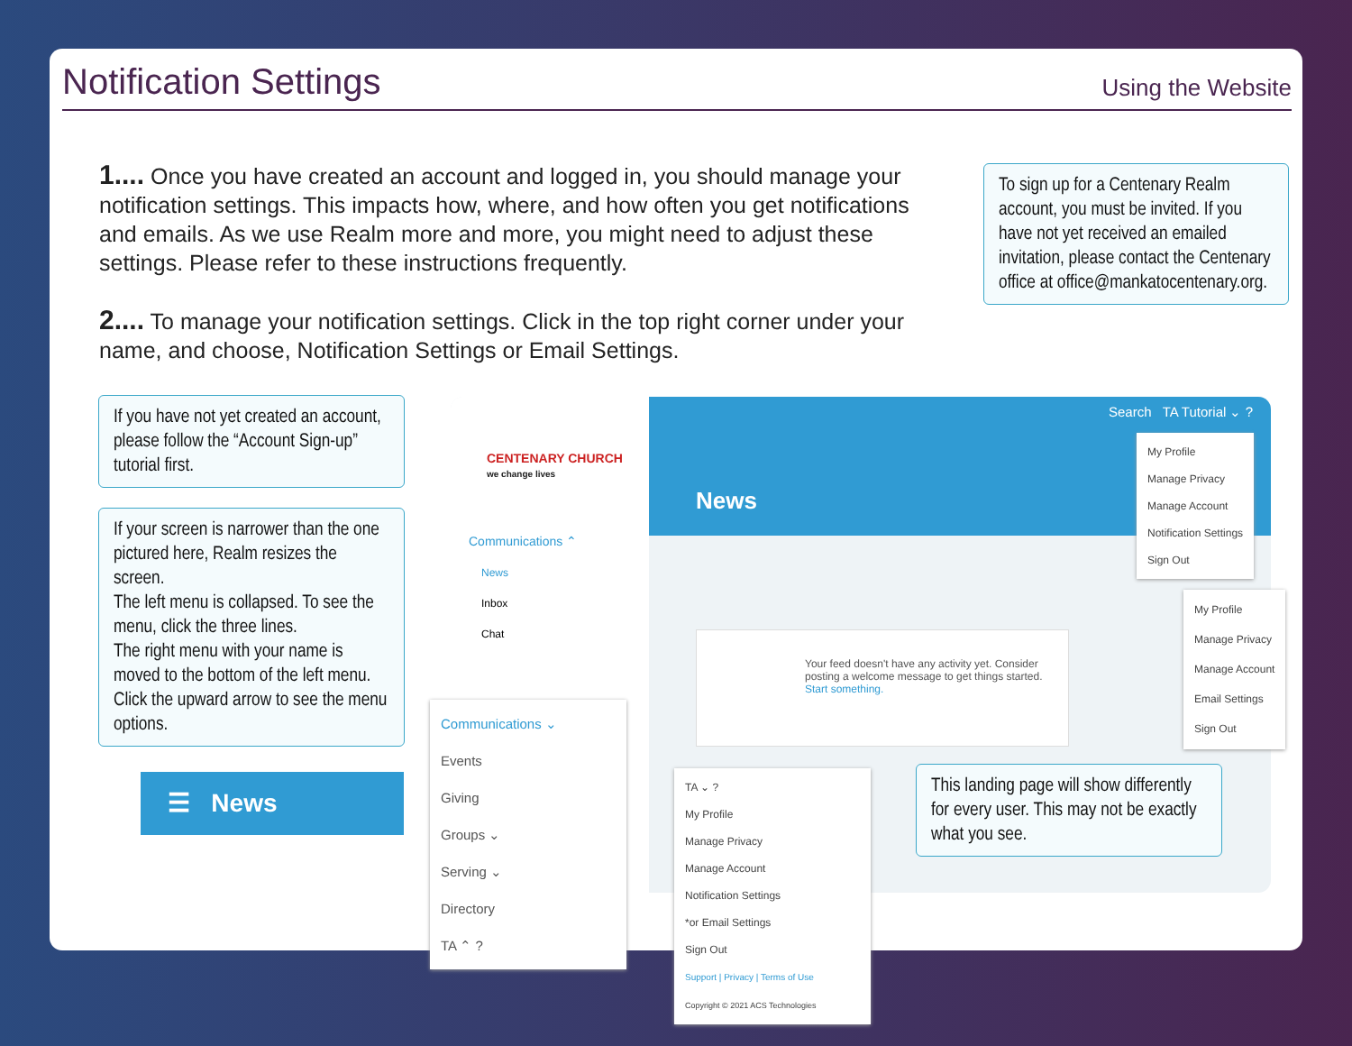Notification Settings
Using the Website
1.... Once you have created an account and logged in, you should manage your notification settings. This impacts how, where, and how often you get notifications and emails. As we use Realm more and more, you might need to adjust these settings. Please refer to these instructions frequently.
2.... To manage your notification settings. Click in the top right corner under your name, and choose, Notification Settings or Email Settings.
To sign up for a Centenary Realm account, you must be invited. If you have not yet received an emailed invitation, please contact the Centenary office at office@mankatocentenary.org.
If you have not yet created an account, please follow the “Account Sign-up” tutorial first.
If your screen is narrower than the one pictured here, Realm resizes the screen.
The left menu is collapsed. To see the menu, click the three lines.
The right menu with your name is moved to the bottom of the left menu. Click the upward arrow to see the menu options.
CENTENARY CHURCH
we change lives
Communications ⌃
News
Inbox
Chat
Search TA Tutorial ⌄ ?
News
Your feed doesn't have any activity yet. Consider posting a welcome message to get things started. Start something.
My Profile
Manage Privacy
Manage Account
Notification Settings
Sign Out
My Profile
Manage Privacy
Manage Account
Email Settings
Sign Out
Communications ⌄
Events
Giving
Groups ⌄
Serving ⌄
Directory
TA ⌃ ?
TA ⌄ ?
My Profile
Manage Privacy
Manage Account
Notification Settings
*or Email Settings
Sign Out
Support | Privacy | Terms of Use
Copyright © 2021 ACS Technologies
This landing page will show differently for every user. This may not be exactly what you see.
☰ News